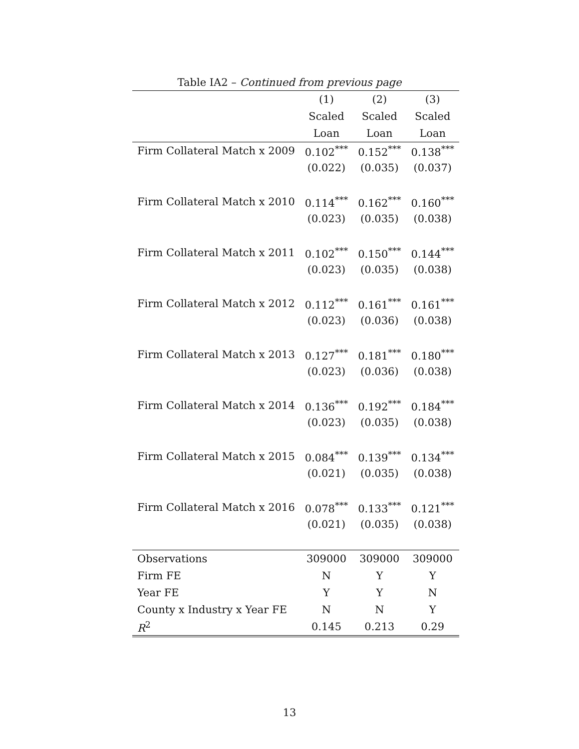Table IA2 – Continued from previous page
| | (1) | (2) | (3) |
| --- | --- | --- | --- |
| | Scaled | Scaled | Scaled |
| | Loan | Loan | Loan |
| Firm Collateral Match x 2009 | 0.102<sup>***</sup> | 0.152<sup>***</sup> | 0.138<sup>***</sup> |
| | (0.022) | (0.035) | (0.037) |
| Firm Collateral Match x 2010 | 0.114<sup>***</sup> | 0.162<sup>***</sup> | 0.160<sup>***</sup> |
| | (0.023) | (0.035) | (0.038) |
| Firm Collateral Match x 2011 | 0.102<sup>***</sup> | 0.150<sup>***</sup> | 0.144<sup>***</sup> |
| | (0.023) | (0.035) | (0.038) |
| Firm Collateral Match x 2012 | 0.112<sup>***</sup> | 0.161<sup>***</sup> | 0.161<sup>***</sup> |
| | (0.023) | (0.036) | (0.038) |
| Firm Collateral Match x 2013 | 0.127<sup>***</sup> | 0.181<sup>***</sup> | 0.180<sup>***</sup> |
| | (0.023) | (0.036) | (0.038) |
| Firm Collateral Match x 2014 | 0.136<sup>***</sup> | 0.192<sup>***</sup> | 0.184<sup>***</sup> |
| | (0.023) | (0.035) | (0.038) |
| Firm Collateral Match x 2015 | 0.084<sup>***</sup> | 0.139<sup>***</sup> | 0.134<sup>***</sup> |
| | (0.021) | (0.035) | (0.038) |
| Firm Collateral Match x 2016 | 0.078<sup>***</sup> | 0.133<sup>***</sup> | 0.121<sup>***</sup> |
| | (0.021) | (0.035) | (0.038) |
| Observations | 309000 | 309000 | 309000 |
| Firm FE | N | Y | Y |
| Year FE | Y | Y | N |
| County x Industry x Year FE | N | N | Y |
| R<sup>2</sup> | 0.145 | 0.213 | 0.29 |
13